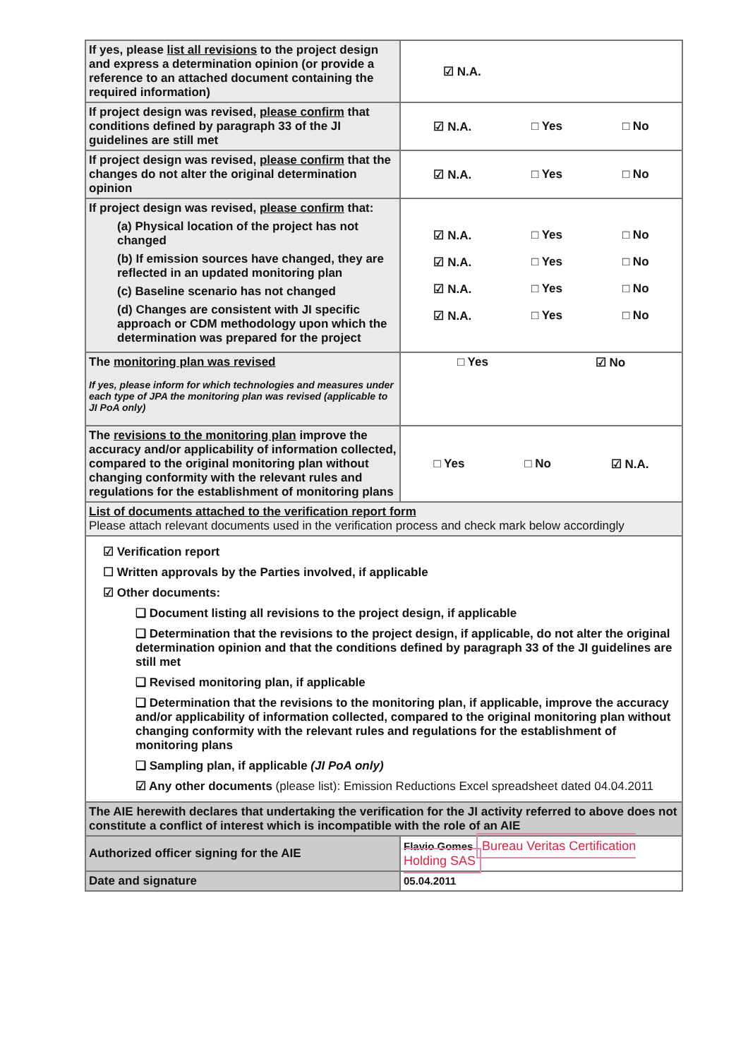| If yes, please list all revisions to the project design and express a determination opinion (or provide a reference to an attached document containing the required information) | ☑ N.A. |
| If project design was revised, please confirm that conditions defined by paragraph 33 of the JI guidelines are still met | ☑ N.A. □ Yes □ No |
| If project design was revised, please confirm that the changes do not alter the original determination opinion | ☑ N.A. □ Yes □ No |
| If project design was revised, please confirm that: (a) Physical location of the project has not changed (b) If emission sources have changed, they are reflected in an updated monitoring plan (c) Baseline scenario has not changed (d) Changes are consistent with JI specific approach or CDM methodology upon which the determination was prepared for the project | ☑ N.A. □ Yes □ No ☑ N.A. □ Yes □ No ☑ N.A. □ Yes □ No ☑ N.A. □ Yes □ No |
| The monitoring plan was revised If yes, please inform for which technologies and measures under each type of JPA the monitoring plan was revised (applicable to JI PoA only) | □ Yes ☑ No |
| The revisions to the monitoring plan improve the accuracy and/or applicability of information collected, compared to the original monitoring plan without changing conformity with the relevant rules and regulations for the establishment of monitoring plans | □ Yes □ No ☑ N.A. |
| List of documents attached to the verification report form Please attach relevant documents used in the verification process and check mark below accordingly | |
| ☑ Verification report ☐ Written approvals by the Parties involved, if applicable ☑ Other documents: ❑ Document listing all revisions to the project design, if applicable ❑ Determination that the revisions to the project design, if applicable, do not alter the original determination opinion and that the conditions defined by paragraph 33 of the JI guidelines are still met ❑ Revised monitoring plan, if applicable ❑ Determination that the revisions to the monitoring plan, if applicable, improve the accuracy and/or applicability of information collected, compared to the original monitoring plan without changing conformity with the relevant rules and regulations for the establishment of monitoring plans ❑ Sampling plan, if applicable (JI PoA only) ☑ Any other documents (please list): Emission Reductions Excel spreadsheet dated 04.04.2011 | |
| The AIE herewith declares that undertaking the verification for the JI activity referred to above does not constitute a conflict of interest which is incompatible with the role of an AIE | |
| Authorized officer signing for the AIE | Flavio Gomes Bureau Veritas Certification Holding SAS |
| Date and signature | 05.04.2011 |